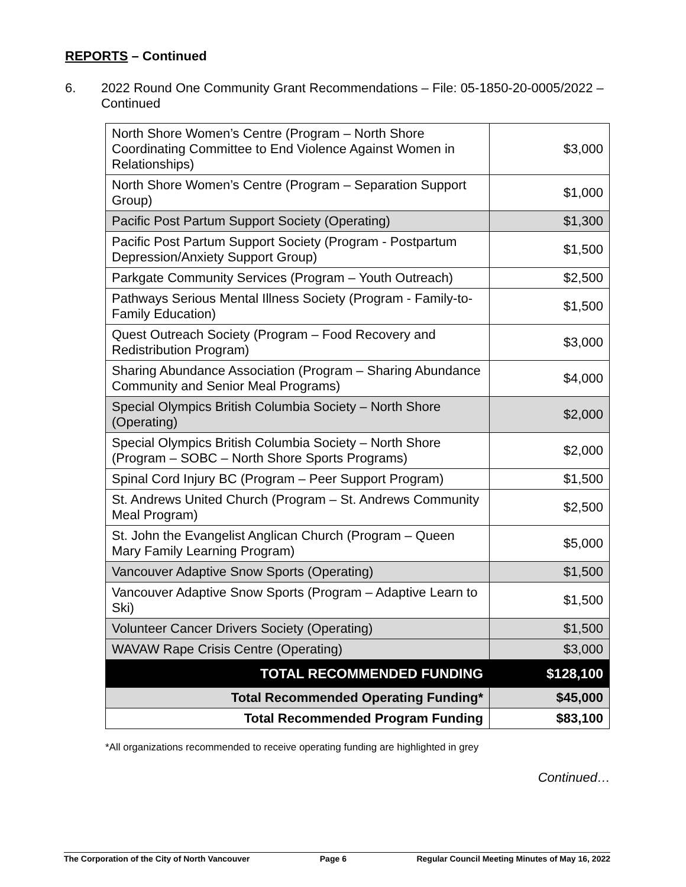REPORTS – Continued
6. 2022 Round One Community Grant Recommendations – File: 05-1850-20-0005/2022 – Continued
| North Shore Women’s Centre (Program – North Shore Coordinating Committee to End Violence Against Women in Relationships) | $3,000 |
| North Shore Women’s Centre (Program – Separation Support Group) | $1,000 |
| Pacific Post Partum Support Society (Operating) | $1,300 |
| Pacific Post Partum Support Society (Program - Postpartum Depression/Anxiety Support Group) | $1,500 |
| Parkgate Community Services (Program – Youth Outreach) | $2,500 |
| Pathways Serious Mental Illness Society (Program - Family-to-Family Education) | $1,500 |
| Quest Outreach Society (Program – Food Recovery and Redistribution Program) | $3,000 |
| Sharing Abundance Association (Program – Sharing Abundance Community and Senior Meal Programs) | $4,000 |
| Special Olympics British Columbia Society – North Shore (Operating) | $2,000 |
| Special Olympics British Columbia Society – North Shore (Program – SOBC – North Shore Sports Programs) | $2,000 |
| Spinal Cord Injury BC (Program – Peer Support Program) | $1,500 |
| St. Andrews United Church (Program – St. Andrews Community Meal Program) | $2,500 |
| St. John the Evangelist Anglican Church (Program – Queen Mary Family Learning Program) | $5,000 |
| Vancouver Adaptive Snow Sports (Operating) | $1,500 |
| Vancouver Adaptive Snow Sports (Program – Adaptive Learn to Ski) | $1,500 |
| Volunteer Cancer Drivers Society (Operating) | $1,500 |
| WAVAW Rape Crisis Centre (Operating) | $3,000 |
| TOTAL RECOMMENDED FUNDING | $128,100 |
| Total Recommended Operating Funding* | $45,000 |
| Total Recommended Program Funding | $83,100 |
*All organizations recommended to receive operating funding are highlighted in grey
Continued…
The Corporation of the City of North Vancouver Page 6 Regular Council Meeting Minutes of May 16, 2022